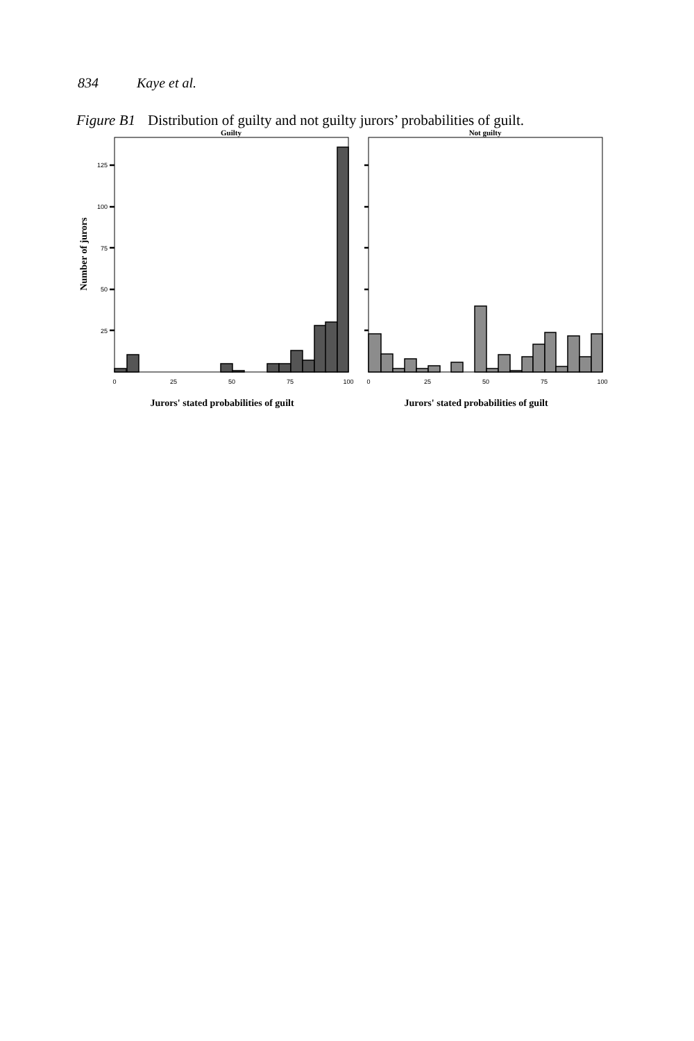834 Kaye et al.
Figure B1 Distribution of guilty and not guilty jurors’ probabilities of guilt.
Guilty
Not guilty
125
100
75
50
25
Number of jurors
0
25
50
75
100
0
25
50
75
100
Jurors' stated probabilities of guilt
Jurors' stated probabilities of guilt